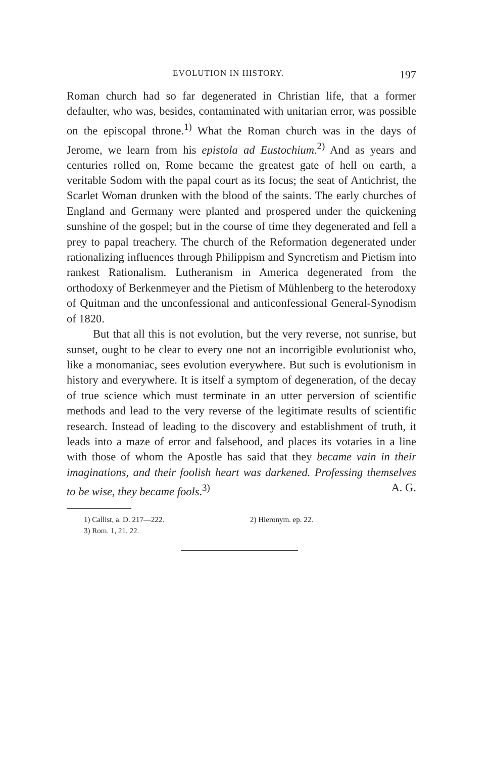EVOLUTION IN HISTORY. 197
Roman church had so far degenerated in Christian life, that a former defaulter, who was, besides, contaminated with unitarian error, was possible on the episcopal throne.<sup>1)</sup> What the Roman church was in the days of Jerome, we learn from his epistola ad Eustochium.<sup>2)</sup> And as years and centuries rolled on, Rome became the greatest gate of hell on earth, a veritable Sodom with the papal court as its focus; the seat of Antichrist, the Scarlet Woman drunken with the blood of the saints. The early churches of England and Germany were planted and prospered under the quickening sunshine of the gospel; but in the course of time they degenerated and fell a prey to papal treachery. The church of the Reformation degenerated under rationalizing influences through Philippism and Syncretism and Pietism into rankest Rationalism. Lutheranism in America degenerated from the orthodoxy of Berkenmeyer and the Pietism of Mühlenberg to the heterodoxy of Quitman and the unconfessional and anticonfessional General-Synodism of 1820.
But that all this is not evolution, but the very reverse, not sunrise, but sunset, ought to be clear to every one not an incorrigible evolutionist who, like a monomaniac, sees evolution everywhere. But such is evolutionism in history and everywhere. It is itself a symptom of degeneration, of the decay of true science which must terminate in an utter perversion of scientific methods and lead to the very reverse of the legitimate results of scientific research. Instead of leading to the discovery and establishment of truth, it leads into a maze of error and falsehood, and places its votaries in a line with those of whom the Apostle has said that they became vain in their imaginations, and their foolish heart was darkened. Professing themselves to be wise, they became fools.<sup>3)</sup> A. G.
1) Callist, a. D. 217—222. 2) Hieronym. ep. 22.
3) Rom. 1, 21. 22.